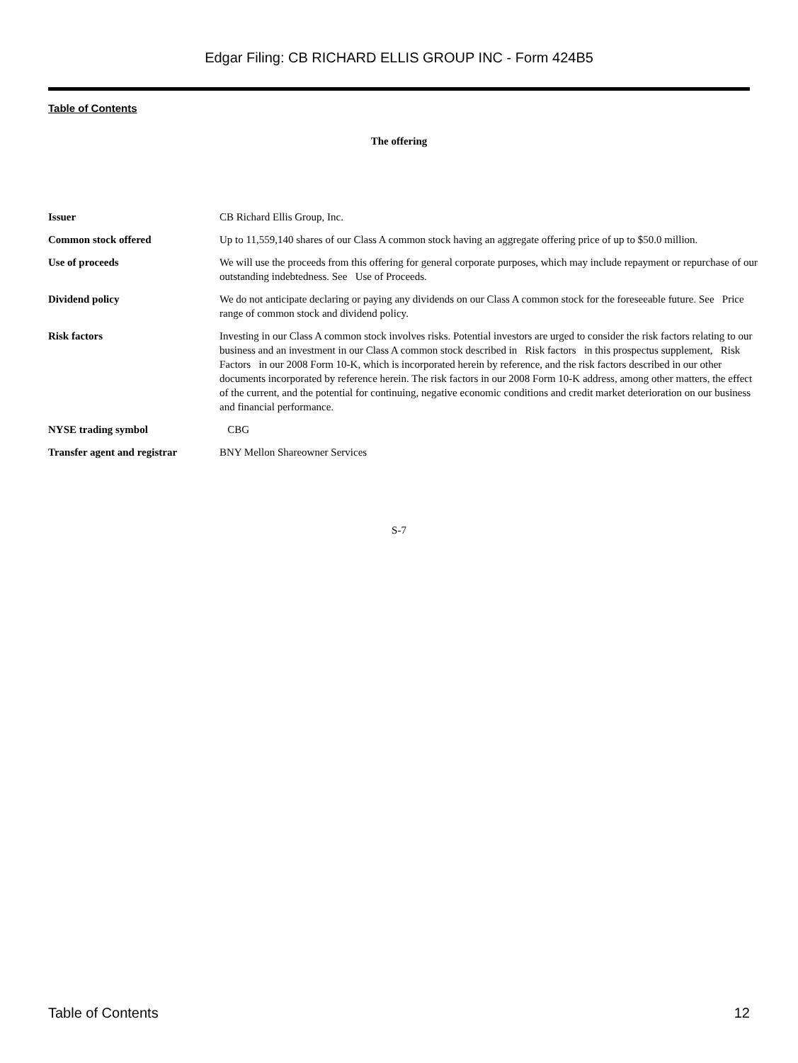Edgar Filing: CB RICHARD ELLIS GROUP INC - Form 424B5
Table of Contents
The offering
| Issuer | CB Richard Ellis Group, Inc. |
| Common stock offered | Up to 11,559,140 shares of our Class A common stock having an aggregate offering price of up to $50.0 million. |
| Use of proceeds | We will use the proceeds from this offering for general corporate purposes, which may include repayment or repurchase of our outstanding indebtedness. See Use of Proceeds. |
| Dividend policy | We do not anticipate declaring or paying any dividends on our Class A common stock for the foreseeable future. See Price range of common stock and dividend policy. |
| Risk factors | Investing in our Class A common stock involves risks. Potential investors are urged to consider the risk factors relating to our business and an investment in our Class A common stock described in Risk factors in this prospectus supplement, Risk Factors in our 2008 Form 10-K, which is incorporated herein by reference, and the risk factors described in our other documents incorporated by reference herein. The risk factors in our 2008 Form 10-K address, among other matters, the effect of the current, and the potential for continuing, negative economic conditions and credit market deterioration on our business and financial performance. |
| NYSE trading symbol | CBG |
| Transfer agent and registrar | BNY Mellon Shareowner Services |
S-7
Table of Contents 12